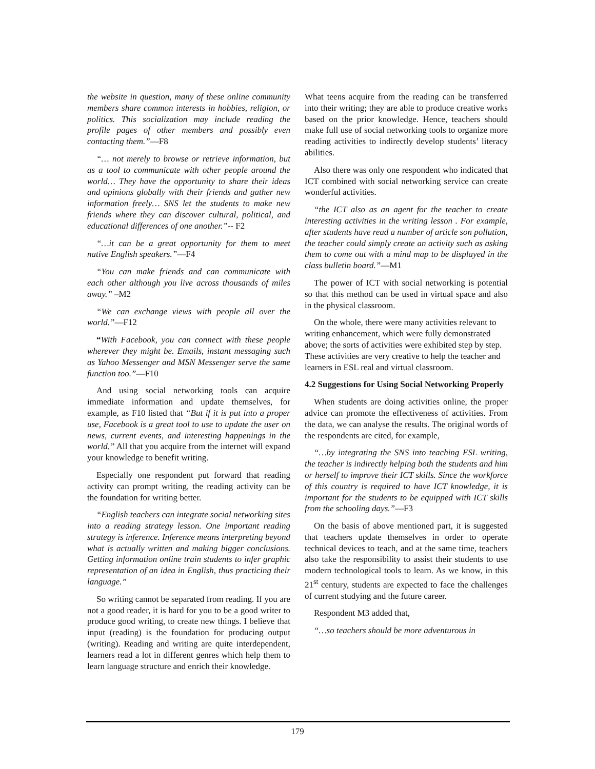the website in question, many of these online community members share common interests in hobbies, religion, or politics. This socialization may include reading the profile pages of other members and possibly even contacting them.”—F8
“… not merely to browse or retrieve information, but as a tool to communicate with other people around the world… They have the opportunity to share their ideas and opinions globally with their friends and gather new information freely… SNS let the students to make new friends where they can discover cultural, political, and educational differences of one another.”-- F2
“…it can be a great opportunity for them to meet native English speakers.”—F4
“You can make friends and can communicate with each other although you live across thousands of miles away.” –M2
“We can exchange views with people all over the world.”—F12
“With Facebook, you can connect with these people wherever they might be. Emails, instant messaging such as Yahoo Messenger and MSN Messenger serve the same function too.”—F10
And using social networking tools can acquire immediate information and update themselves, for example, as F10 listed that “But if it is put into a proper use, Facebook is a great tool to use to update the user on news, current events, and interesting happenings in the world.” All that you acquire from the internet will expand your knowledge to benefit writing.
Especially one respondent put forward that reading activity can prompt writing, the reading activity can be the foundation for writing better.
“English teachers can integrate social networking sites into a reading strategy lesson. One important reading strategy is inference. Inference means interpreting beyond what is actually written and making bigger conclusions. Getting information online train students to infer graphic representation of an idea in English, thus practicing their language.”
So writing cannot be separated from reading. If you are not a good reader, it is hard for you to be a good writer to produce good writing, to create new things. I believe that input (reading) is the foundation for producing output (writing). Reading and writing are quite interdependent, learners read a lot in different genres which help them to learn language structure and enrich their knowledge.
What teens acquire from the reading can be transferred into their writing; they are able to produce creative works based on the prior knowledge. Hence, teachers should make full use of social networking tools to organize more reading activities to indirectly develop students’ literacy abilities.
Also there was only one respondent who indicated that ICT combined with social networking service can create wonderful activities.
“the ICT also as an agent for the teacher to create interesting activities in the writing lesson . For example, after students have read a number of article son pollution, the teacher could simply create an activity such as asking them to come out with a mind map to be displayed in the class bulletin board.”—M1
The power of ICT with social networking is potential so that this method can be used in virtual space and also in the physical classroom.
On the whole, there were many activities relevant to writing enhancement, which were fully demonstrated above; the sorts of activities were exhibited step by step. These activities are very creative to help the teacher and learners in ESL real and virtual classroom.
4.2 Suggestions for Using Social Networking Properly
When students are doing activities online, the proper advice can promote the effectiveness of activities. From the data, we can analyse the results. The original words of the respondents are cited, for example,
“…by integrating the SNS into teaching ESL writing, the teacher is indirectly helping both the students and him or herself to improve their ICT skills. Since the workforce of this country is required to have ICT knowledge, it is important for the students to be equipped with ICT skills from the schooling days.”—F3
On the basis of above mentioned part, it is suggested that teachers update themselves in order to operate technical devices to teach, and at the same time, teachers also take the responsibility to assist their students to use modern technological tools to learn. As we know, in this 21<sup>st</sup> century, students are expected to face the challenges of current studying and the future career.
Respondent M3 added that,
“…so teachers should be more adventurous in
179